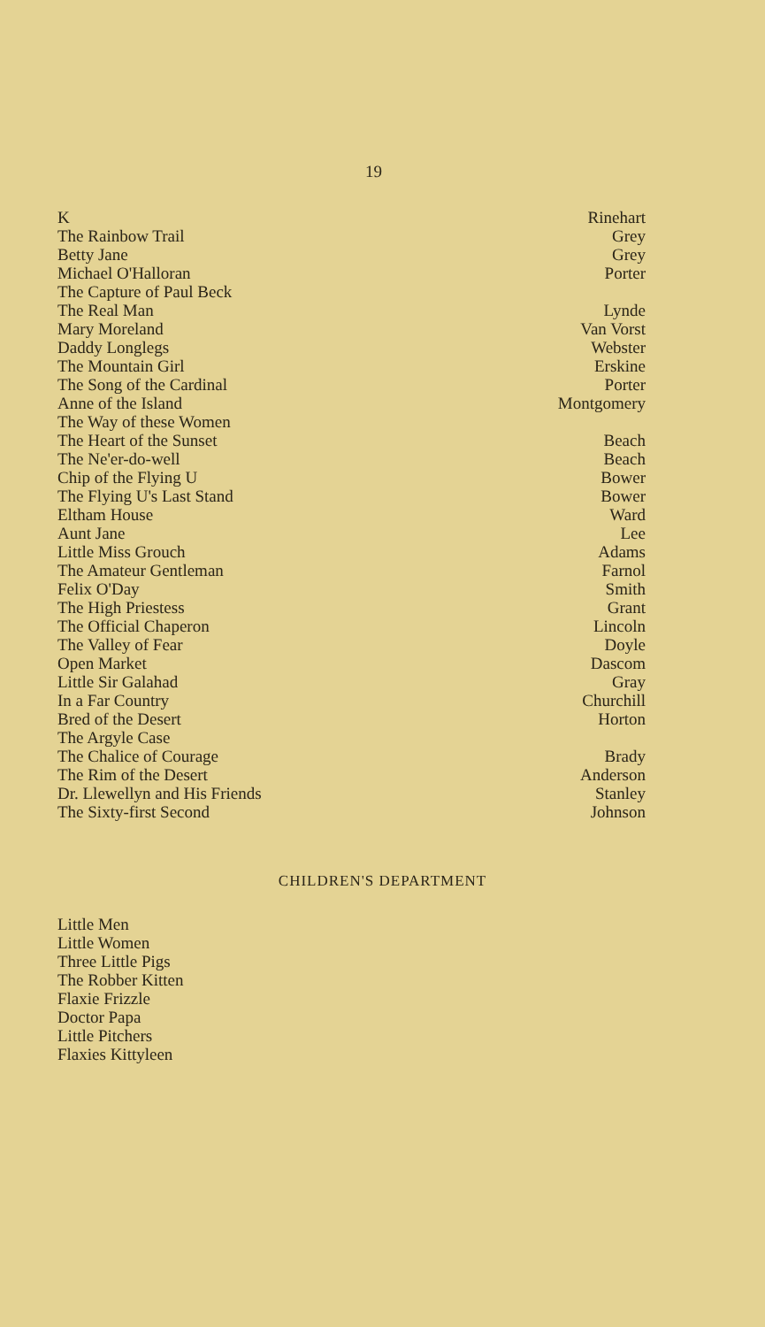19
| K | Rinehart |
| The Rainbow Trail | Grey |
| Betty Jane | Grey |
| Michael O'Halloran | Porter |
| The Capture of Paul Beck | |
| The Real Man | Lynde |
| Mary Moreland | Van Vorst |
| Daddy Longlegs | Webster |
| The Mountain Girl | Erskine |
| The Song of the Cardinal | Porter |
| Anne of the Island | Montgomery |
| The Way of these Women | |
| The Heart of the Sunset | Beach |
| The Ne'er-do-well | Beach |
| Chip of the Flying U | Bower |
| The Flying U's Last Stand | Bower |
| Eltham House | Ward |
| Aunt Jane | Lee |
| Little Miss Grouch | Adams |
| The Amateur Gentleman | Farnol |
| Felix O'Day | Smith |
| The High Priestess | Grant |
| The Official Chaperon | Lincoln |
| The Valley of Fear | Doyle |
| Open Market | Dascom |
| Little Sir Galahad | Gray |
| In a Far Country | Churchill |
| Bred of the Desert | Horton |
| The Argyle Case | |
| The Chalice of Courage | Brady |
| The Rim of the Desert | Anderson |
| Dr. Llewellyn and His Friends | Stanley |
| The Sixty-first Second | Johnson |
CHILDREN'S DEPARTMENT
Little Men
Little Women
Three Little Pigs
The Robber Kitten
Flaxie Frizzle
Doctor Papa
Little Pitchers
Flaxies Kittyleen